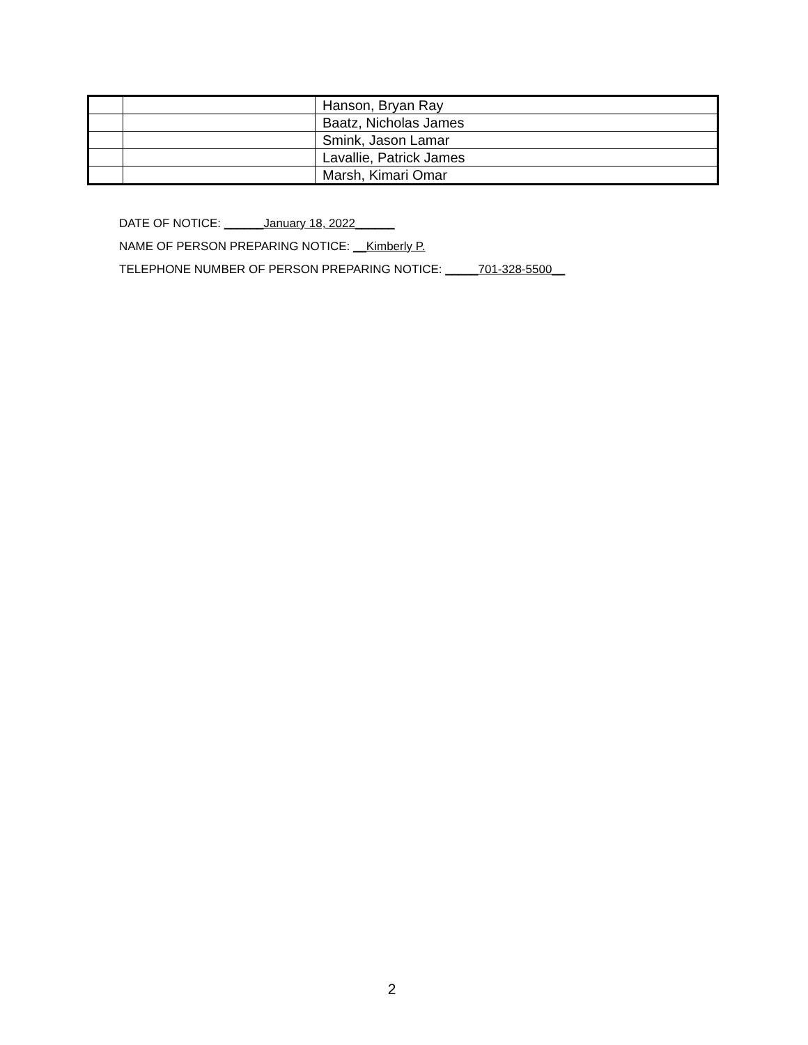| | | Hanson, Bryan Ray |
| | | Baatz, Nicholas James |
| | | Smink, Jason Lamar |
| | | Lavallie, Patrick James |
| | | Marsh, Kimari Omar |
DATE OF NOTICE: ______January 18, 2022______
NAME OF PERSON PREPARING NOTICE: __Kimberly P.
TELEPHONE NUMBER OF PERSON PREPARING NOTICE: _____701-328-5500__
2